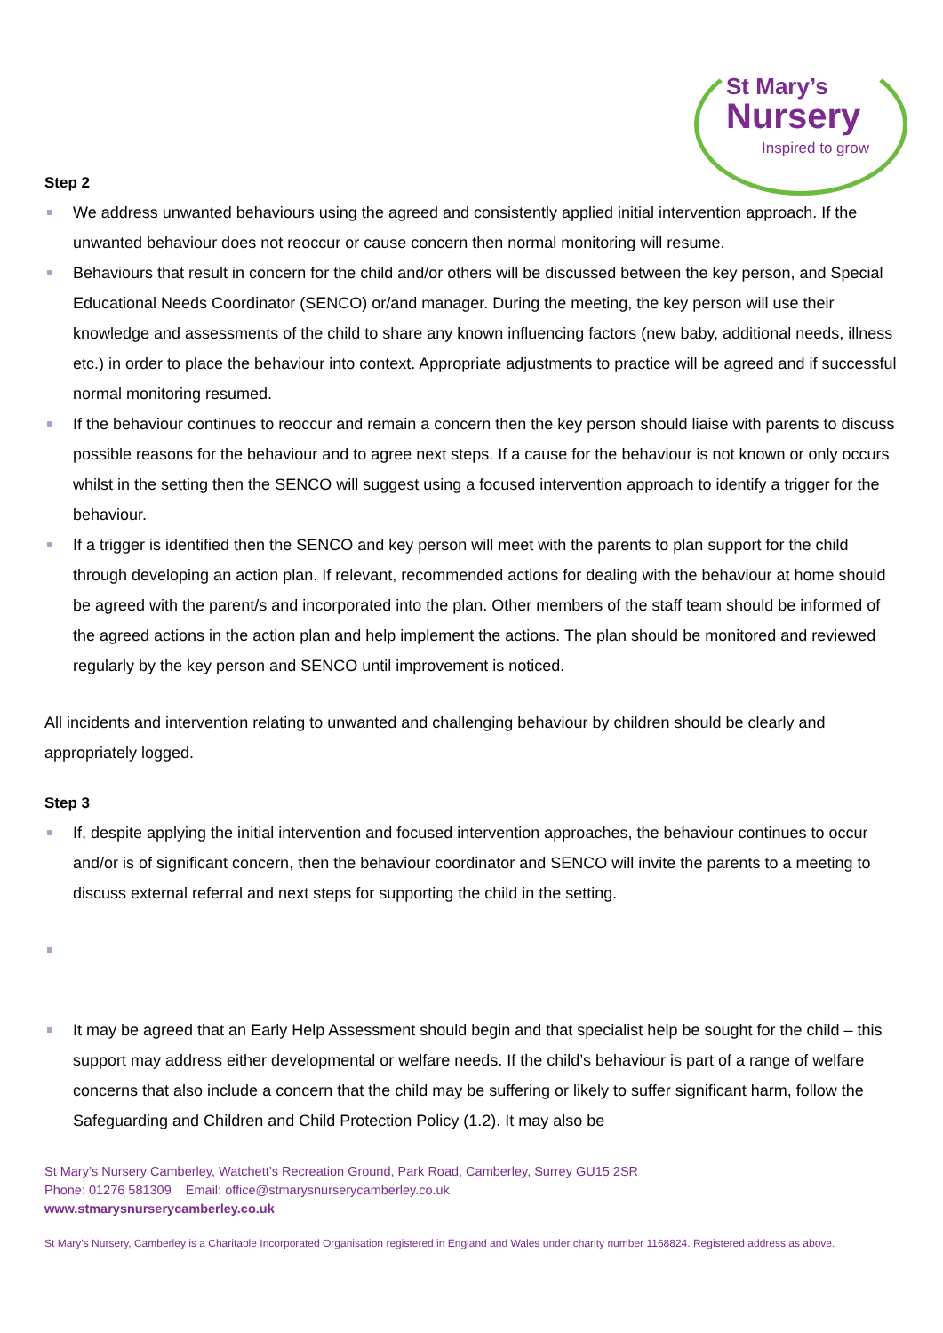St Mary’s
Nursery
Inspired to grow
Step 2
We address unwanted behaviours using the agreed and consistently applied initial intervention approach. If the unwanted behaviour does not reoccur or cause concern then normal monitoring will resume.
Behaviours that result in concern for the child and/or others will be discussed between the key person, and Special Educational Needs Coordinator (SENCO) or/and manager. During the meeting, the key person will use their knowledge and assessments of the child to share any known influencing factors (new baby, additional needs, illness etc.) in order to place the behaviour into context. Appropriate adjustments to practice will be agreed and if successful normal monitoring resumed.
If the behaviour continues to reoccur and remain a concern then the key person should liaise with parents to discuss possible reasons for the behaviour and to agree next steps. If a cause for the behaviour is not known or only occurs whilst in the setting then the SENCO will suggest using a focused intervention approach to identify a trigger for the behaviour.
If a trigger is identified then the SENCO and key person will meet with the parents to plan support for the child through developing an action plan. If relevant, recommended actions for dealing with the behaviour at home should be agreed with the parent/s and incorporated into the plan. Other members of the staff team should be informed of the agreed actions in the action plan and help implement the actions. The plan should be monitored and reviewed regularly by the key person and SENCO until improvement is noticed.
All incidents and intervention relating to unwanted and challenging behaviour by children should be clearly and appropriately logged.
Step 3
If, despite applying the initial intervention and focused intervention approaches, the behaviour continues to occur and/or is of significant concern, then the behaviour coordinator and SENCO will invite the parents to a meeting to discuss external referral and next steps for supporting the child in the setting.
It may be agreed that an Early Help Assessment should begin and that specialist help be sought for the child – this support may address either developmental or welfare needs. If the child’s behaviour is part of a range of welfare concerns that also include a concern that the child may be suffering or likely to suffer significant harm, follow the Safeguarding and Children and Child Protection Policy (1.2). It may also be
St Mary’s Nursery Camberley, Watchett’s Recreation Ground, Park Road, Camberley, Surrey GU15 2SR
Phone: 01276 581309 Email: office@stmarysnurserycamberley.co.uk
www.stmarysnurserycamberley.co.uk
St Mary’s Nursery, Camberley is a Charitable Incorporated Organisation registered in England and Wales under charity number 1168824. Registered address as above.